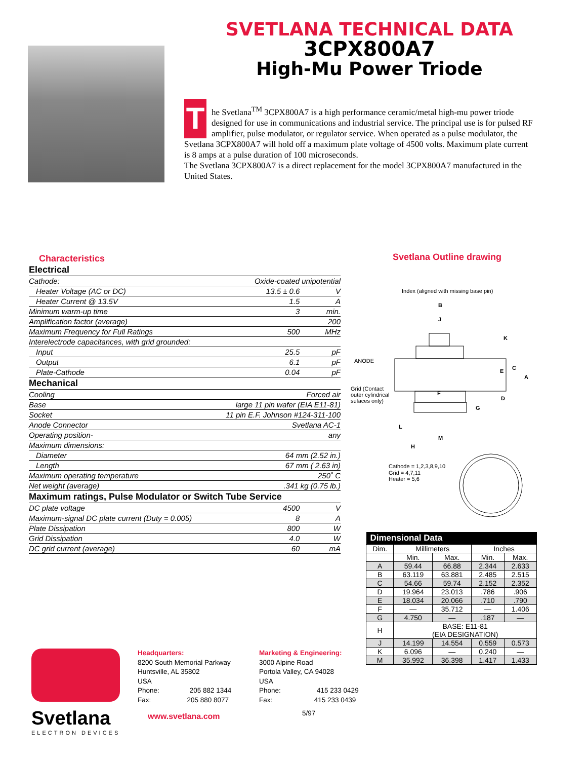SVETLANA TECHNICAL DATA
3CPX800A7
High-Mu Power Triode
The Svetlana<sup>TM</sup> 3CPX800A7 is a high performance ceramic/metal high-mu power triode designed for use in communications and industrial service. The principal use is for pulsed RF amplifier, pulse modulator, or regulator service. When operated as a pulse modulator, the Svetlana 3CPX800A7 will hold off a maximum plate voltage of 4500 volts. Maximum plate current is 8 amps at a pulse duration of 100 microseconds.
The Svetlana 3CPX800A7 is a direct replacement for the model 3CPX800A7 manufactured in the United States.
Characteristics
| Electrical | | |
| Cathode: | Oxide-coated unipotential | |
| Heater Voltage (AC or DC) | 13.5 ± 0.6 | V |
| Heater Current @ 13.5V | 1.5 | A |
| Minimum warm-up time | 3 | min. |
| Amplification factor (average) | 200 | |
| Maximum Frequency for Full Ratings | 500 | MHz |
| Interelectrode capacitances, with grid grounded: | | |
| Input | 25.5 | pF |
| Output | 6.1 | pF |
| Plate-Cathode | 0.04 | pF |
| Mechanical | | |
| Cooling | Forced air | |
| Base | large 11 pin wafer (EIA E11-81) | |
| Socket | 11 pin E.F. Johnson #124-311-100 | |
| Anode Connector | Svetlana AC-1 | |
| Operating position- | any | |
| Maximum dimensions: | | |
| Diameter | 64 mm (2.52 in.) | |
| Length | 67 mm ( 2.63 in) | |
| Maximum operating temperature | 250˚ C | |
| Net weight (average) | .341 kg (0.75 lb.) | |
| Maximum ratings, Pulse Modulator or Switch Tube Service | | |
| DC plate voltage | 4500 | V |
| Maximum-signal DC plate current (Duty = 0.005) | 8 | A |
| Plate Dissipation | 800 | W |
| Grid Dissipation | 4.0 | W |
| DC grid current (average) | 60 | mA |
Svetlana Outline drawing
Index (aligned with missing base pin)
B
J
K
E
C
A
ANODE
F
D
G
Grid (Contact
outer cylindrical
sufaces only)
L
M
H
Cathode = 1,2,3,8,9,10
Grid = 4,7,11
Heater = 5,6
| Dimensional Data | | | | |
| --- | --- | --- | --- | --- |
| Dim. | Millimeters | | Inches | |
| | Min. | Max. | Min. | Max. |
| A | 59.44 | 66.88 | 2.344 | 2.633 |
| B | 63.119 | 63.881 | 2.485 | 2.515 |
| C | 54.66 | 59.74 | 2.152 | 2.352 |
| D | 19.964 | 23.013 | .786 | .906 |
| E | 18.034 | 20.066 | .710 | .790 |
| F | — | 35.712 | — | 1.406 |
| G | 4.750 | — | .187 | — |
| H | BASE: E11-81 (EIA DESIGNATION) | | | |
| J | 14.199 | 14.554 | 0.559 | 0.573 |
| K | 6.096 | — | 0.240 | — |
| M | 35.992 | 36.398 | 1.417 | 1.433 |
Svetlana
ELECTRON DEVICES
Headquarters:
8200 South Memorial Parkway
Huntsville, AL 35802
USA
Phone: 205 882 1344
Fax: 205 880 8077
www.svetlana.com
Marketing & Engineering:
3000 Alpine Road
Portola Valley, CA 94028
USA
Phone: 415 233 0429
Fax: 415 233 0439
5/97